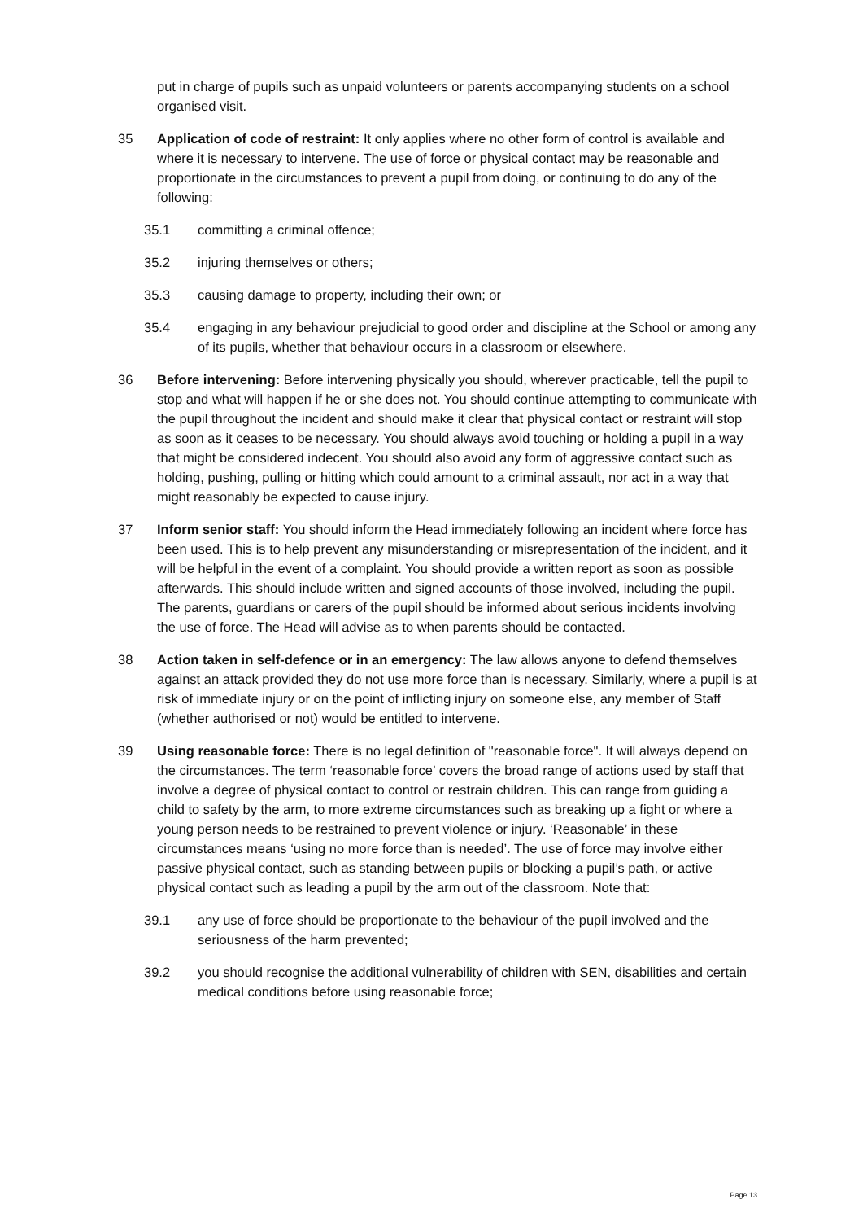put in charge of pupils such as unpaid volunteers or parents accompanying students on a school organised visit.
35 Application of code of restraint: It only applies where no other form of control is available and where it is necessary to intervene. The use of force or physical contact may be reasonable and proportionate in the circumstances to prevent a pupil from doing, or continuing to do any of the following:
35.1 committing a criminal offence;
35.2 injuring themselves or others;
35.3 causing damage to property, including their own; or
35.4 engaging in any behaviour prejudicial to good order and discipline at the School or among any of its pupils, whether that behaviour occurs in a classroom or elsewhere.
36 Before intervening: Before intervening physically you should, wherever practicable, tell the pupil to stop and what will happen if he or she does not. You should continue attempting to communicate with the pupil throughout the incident and should make it clear that physical contact or restraint will stop as soon as it ceases to be necessary. You should always avoid touching or holding a pupil in a way that might be considered indecent. You should also avoid any form of aggressive contact such as holding, pushing, pulling or hitting which could amount to a criminal assault, nor act in a way that might reasonably be expected to cause injury.
37 Inform senior staff: You should inform the Head immediately following an incident where force has been used. This is to help prevent any misunderstanding or misrepresentation of the incident, and it will be helpful in the event of a complaint. You should provide a written report as soon as possible afterwards. This should include written and signed accounts of those involved, including the pupil. The parents, guardians or carers of the pupil should be informed about serious incidents involving the use of force. The Head will advise as to when parents should be contacted.
38 Action taken in self-defence or in an emergency: The law allows anyone to defend themselves against an attack provided they do not use more force than is necessary. Similarly, where a pupil is at risk of immediate injury or on the point of inflicting injury on someone else, any member of Staff (whether authorised or not) would be entitled to intervene.
39 Using reasonable force: There is no legal definition of "reasonable force". It will always depend on the circumstances. The term ‘reasonable force’ covers the broad range of actions used by staff that involve a degree of physical contact to control or restrain children. This can range from guiding a child to safety by the arm, to more extreme circumstances such as breaking up a fight or where a young person needs to be restrained to prevent violence or injury. ‘Reasonable’ in these circumstances means ‘using no more force than is needed’. The use of force may involve either passive physical contact, such as standing between pupils or blocking a pupil’s path, or active physical contact such as leading a pupil by the arm out of the classroom. Note that:
39.1 any use of force should be proportionate to the behaviour of the pupil involved and the seriousness of the harm prevented;
39.2 you should recognise the additional vulnerability of children with SEN, disabilities and certain medical conditions before using reasonable force;
Page 13